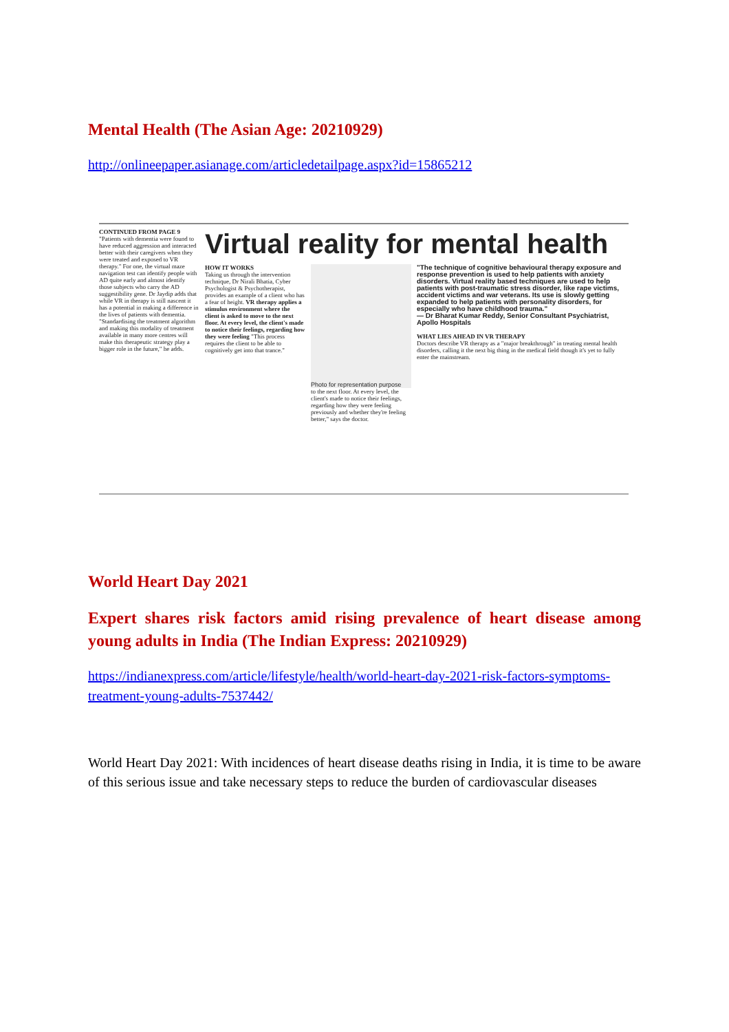Mental Health (The Asian Age: 20210929)
http://onlineepaper.asianage.com/articledetailpage.aspx?id=15865212
CONTINUED FROM PAGE 9
"Patients with dementia were found to have reduced aggression and interacted better with their caregivers when they were treated and exposed to VR therapy." For one, the virtual maze navigation test can identify people with AD quite early and almost identify those subjects who carry the AD suggestibility gene. Dr Jaydip adds that while VR in therapy is still nascent it has a potential in making a difference in the lives of patients with dementia. "Standardising the treatment algorithm and making this modality of treatment available in many more centres will make this therapeutic strategy play a bigger role in the future," he adds.
Virtual reality for mental health
HOW IT WORKS
Taking us through the intervention technique, Dr Nirali Bhatia, Cyber Psychologist & Psychotherapist, provides an example of a client who has a fear of height. VR therapy applies a stimulus environment where the client is asked to move to the next floor. At every level, the client's made to notice their feelings, regarding how they were feeling "This process requires the client to be able to cognitively get into that trance."
Photo for representation purpose
to the next floor. At every level, the client's made to notice their feelings, regarding how they were feeling previously and whether they're feeling better," says the doctor.
"The technique of cognitive behavioural therapy exposure and response prevention is used to help patients with anxiety disorders. Virtual reality based techniques are used to help patients with post-traumatic stress disorder, like rape victims, accident victims and war veterans. Its use is slowly getting expanded to help patients with personality disorders, for especially who have childhood trauma."
— Dr Bharat Kumar Reddy, Senior Consultant Psychiatrist, Apollo Hospitals
WHAT LIES AHEAD IN VR THERAPY
Doctors describe VR therapy as a "major breakthrough" in treating mental health disorders, calling it the next big thing in the medical field though it's yet to fully enter the mainstream.
World Heart Day 2021
Expert shares risk factors amid rising prevalence of heart disease among young adults in India (The Indian Express: 20210929)
https://indianexpress.com/article/lifestyle/health/world-heart-day-2021-risk-factors-symptoms-treatment-young-adults-7537442/
World Heart Day 2021: With incidences of heart disease deaths rising in India, it is time to be aware of this serious issue and take necessary steps to reduce the burden of cardiovascular diseases